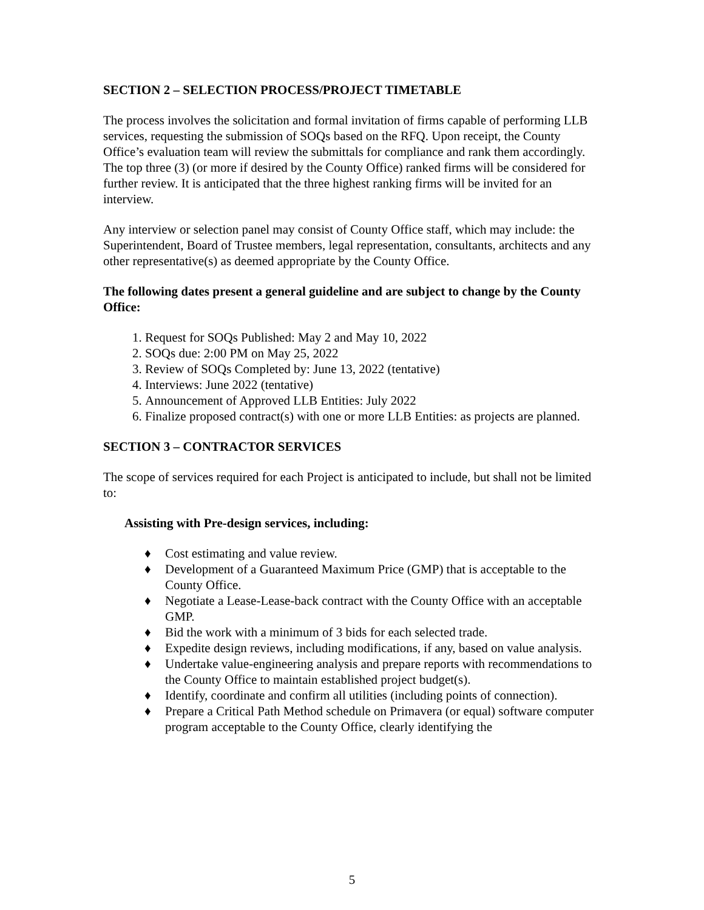SECTION 2 – SELECTION PROCESS/PROJECT TIMETABLE
The process involves the solicitation and formal invitation of firms capable of performing LLB services, requesting the submission of SOQs based on the RFQ. Upon receipt, the County Office’s evaluation team will review the submittals for compliance and rank them accordingly. The top three (3) (or more if desired by the County Office) ranked firms will be considered for further review. It is anticipated that the three highest ranking firms will be invited for an interview.
Any interview or selection panel may consist of County Office staff, which may include: the Superintendent, Board of Trustee members, legal representation, consultants, architects and any other representative(s) as deemed appropriate by the County Office.
The following dates present a general guideline and are subject to change by the County Office:
1. Request for SOQs Published: May 2 and May 10, 2022
2. SOQs due: 2:00 PM on May 25, 2022
3. Review of SOQs Completed by: June 13, 2022 (tentative)
4. Interviews: June 2022 (tentative)
5. Announcement of Approved LLB Entities: July 2022
6. Finalize proposed contract(s) with one or more LLB Entities: as projects are planned.
SECTION 3 – CONTRACTOR SERVICES
The scope of services required for each Project is anticipated to include, but shall not be limited to:
Assisting with Pre-design services, including:
♦ Cost estimating and value review.
♦ Development of a Guaranteed Maximum Price (GMP) that is acceptable to the County Office.
♦ Negotiate a Lease-Lease-back contract with the County Office with an acceptable GMP.
♦ Bid the work with a minimum of 3 bids for each selected trade.
♦ Expedite design reviews, including modifications, if any, based on value analysis.
♦ Undertake value-engineering analysis and prepare reports with recommendations to the County Office to maintain established project budget(s).
♦ Identify, coordinate and confirm all utilities (including points of connection).
♦ Prepare a Critical Path Method schedule on Primavera (or equal) software computer program acceptable to the County Office, clearly identifying the
5